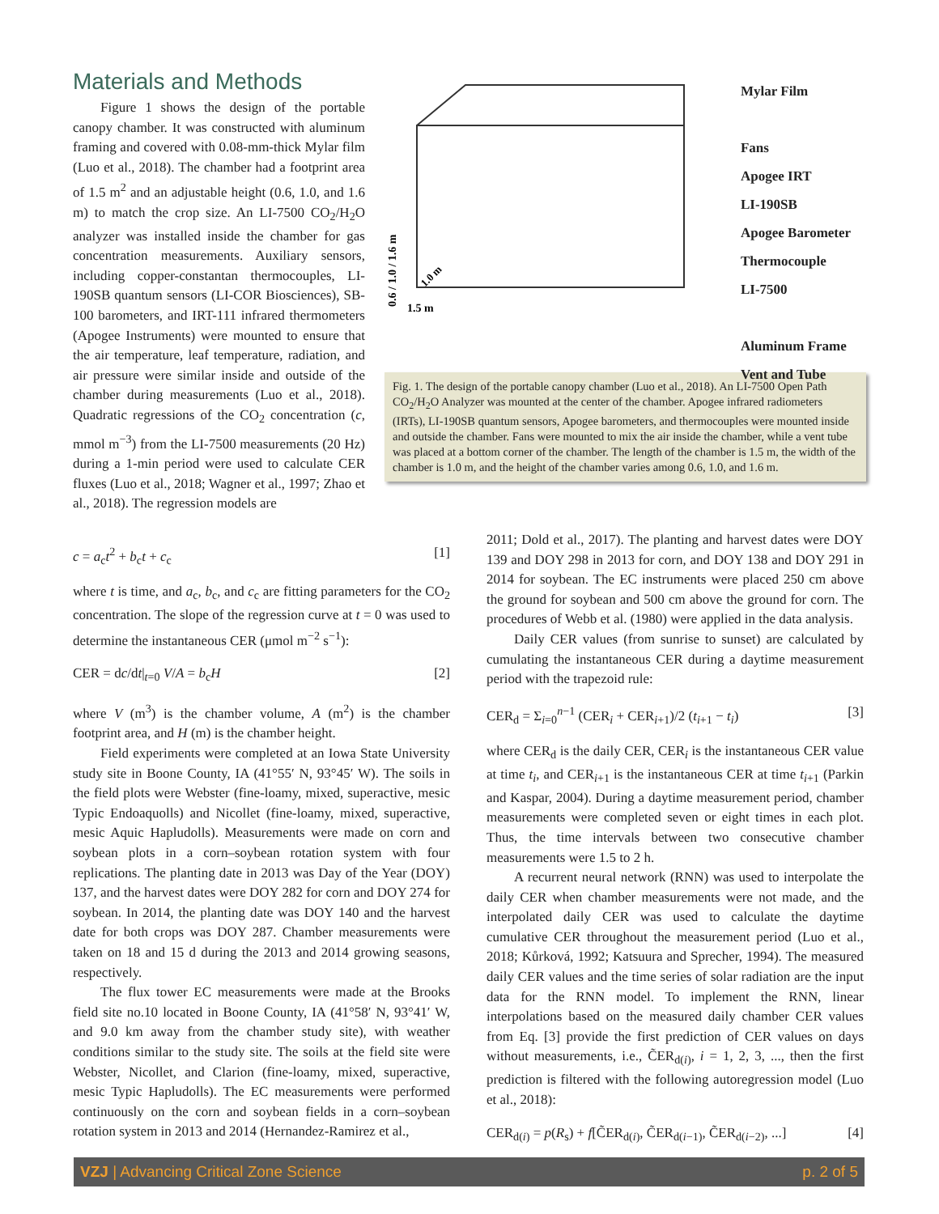Materials and Methods
Figure 1 shows the design of the portable canopy chamber. It was constructed with aluminum framing and covered with 0.08-mm-thick Mylar film (Luo et al., 2018). The chamber had a footprint area of 1.5 m<sup>2</sup> and an adjustable height (0.6, 1.0, and 1.6 m) to match the crop size. An LI-7500 CO<sub>2</sub>/H<sub>2</sub>O analyzer was installed inside the chamber for gas concentration measurements. Auxiliary sensors, including copper-constantan thermocouples, LI-190SB quantum sensors (LI-COR Biosciences), SB-100 barometers, and IRT-111 infrared thermometers (Apogee Instruments) were mounted to ensure that the air temperature, leaf temperature, radiation, and air pressure were similar inside and outside of the chamber during measurements (Luo et al., 2018). Quadratic regressions of the CO<sub>2</sub> concentration (c, mmol m<sup>−3</sup>) from the LI-7500 measurements (20 Hz) during a 1-min period were used to calculate CER fluxes (Luo et al., 2018; Wagner et al., 1997; Zhao et al., 2018). The regression models are
0.6 / 1.0 / 1.6 m
1.5 m
1.0 m
Mylar Film
Fans
Apogee IRT
LI-190SB
Apogee Barometer
Thermocouple
LI-7500
Aluminum Frame
Vent and Tube
Fig. 1. The design of the portable canopy chamber (Luo et al., 2018). An LI-7500 Open Path CO<sub>2</sub>/H<sub>2</sub>O Analyzer was mounted at the center of the chamber. Apogee infrared radiometers (IRTs), LI-190SB quantum sensors, Apogee barometers, and thermocouples were mounted inside and outside the chamber. Fans were mounted to mix the air inside the chamber, while a vent tube was placed at a bottom corner of the chamber. The length of the chamber is 1.5 m, the width of the chamber is 1.0 m, and the height of the chamber varies among 0.6, 1.0, and 1.6 m.
c = a<sub>c</sub>t<sup>2</sup> + b<sub>c</sub>t + c<sub>c</sub> [1]
where t is time, and a<sub>c</sub>, b<sub>c</sub>, and c<sub>c</sub> are fitting parameters for the CO<sub>2</sub> concentration. The slope of the regression curve at t = 0 was used to determine the instantaneous CER (μmol m<sup>−2</sup> s<sup>−1</sup>):
CER = dc/dt|<sub>t=0</sub> V/A = b<sub>c</sub>H [2]
where V (m<sup>3</sup>) is the chamber volume, A (m<sup>2</sup>) is the chamber footprint area, and H (m) is the chamber height.
Field experiments were completed at an Iowa State University study site in Boone County, IA (41°55′ N, 93°45′ W). The soils in the field plots were Webster (fine-loamy, mixed, superactive, mesic Typic Endoaquolls) and Nicollet (fine-loamy, mixed, superactive, mesic Aquic Hapludolls). Measurements were made on corn and soybean plots in a corn–soybean rotation system with four replications. The planting date in 2013 was Day of the Year (DOY) 137, and the harvest dates were DOY 282 for corn and DOY 274 for soybean. In 2014, the planting date was DOY 140 and the harvest date for both crops was DOY 287. Chamber measurements were taken on 18 and 15 d during the 2013 and 2014 growing seasons, respectively.
The flux tower EC measurements were made at the Brooks field site no.10 located in Boone County, IA (41°58′ N, 93°41′ W, and 9.0 km away from the chamber study site), with weather conditions similar to the study site. The soils at the field site were Webster, Nicollet, and Clarion (fine-loamy, mixed, superactive, mesic Typic Hapludolls). The EC measurements were performed continuously on the corn and soybean fields in a corn–soybean rotation system in 2013 and 2014 (Hernandez-Ramirez et al.,
2011; Dold et al., 2017). The planting and harvest dates were DOY 139 and DOY 298 in 2013 for corn, and DOY 138 and DOY 291 in 2014 for soybean. The EC instruments were placed 250 cm above the ground for soybean and 500 cm above the ground for corn. The procedures of Webb et al. (1980) were applied in the data analysis.
Daily CER values (from sunrise to sunset) are calculated by cumulating the instantaneous CER during a daytime measurement period with the trapezoid rule:
CER<sub>d</sub> = Σ<sub>i=0</sub><sup>n−1</sup> (CER<sub>i</sub> + CER<sub>i+1</sub>)/2 (t<sub>i+1</sub> − t<sub>i</sub>) [3]
where CER<sub>d</sub> is the daily CER, CER<sub>i</sub> is the instantaneous CER value at time t<sub>i</sub>, and CER<sub>i+1</sub> is the instantaneous CER at time t<sub>i+1</sub> (Parkin and Kaspar, 2004). During a daytime measurement period, chamber measurements were completed seven or eight times in each plot. Thus, the time intervals between two consecutive chamber measurements were 1.5 to 2 h.
A recurrent neural network (RNN) was used to interpolate the daily CER when chamber measurements were not made, and the interpolated daily CER was used to calculate the daytime cumulative CER throughout the measurement period (Luo et al., 2018; Kůrková, 1992; Katsuura and Sprecher, 1994). The measured daily CER values and the time series of solar radiation are the input data for the RNN model. To implement the RNN, linear interpolations based on the measured daily chamber CER values from Eq. [3] provide the first prediction of CER values on days without measurements, i.e., C̃ER<sub>d(i)</sub>, i = 1, 2, 3, ..., then the first prediction is filtered with the following autoregression model (Luo et al., 2018):
CER<sub>d(i)</sub> = p(R<sub>s</sub>) + f[C̃ER<sub>d(i)</sub>, C̃ER<sub>d(i−1)</sub>, C̃ER<sub>d(i−2)</sub>, ...] [4]
VZJ | Advancing Critical Zone Science p. 2 of 5